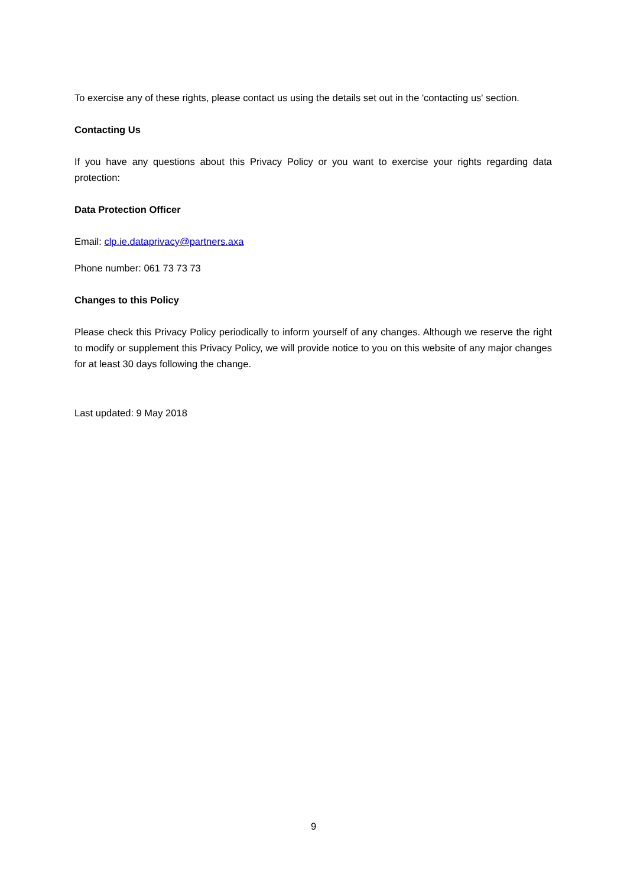To exercise any of these rights, please contact us using the details set out in the 'contacting us' section.
Contacting Us
If you have any questions about this Privacy Policy or you want to exercise your rights regarding data protection:
Data Protection Officer
Email: clp.ie.dataprivacy@partners.axa
Phone number: 061 73 73 73
Changes to this Policy
Please check this Privacy Policy periodically to inform yourself of any changes. Although we reserve the right to modify or supplement this Privacy Policy, we will provide notice to you on this website of any major changes for at least 30 days following the change.
Last updated: 9 May 2018
9